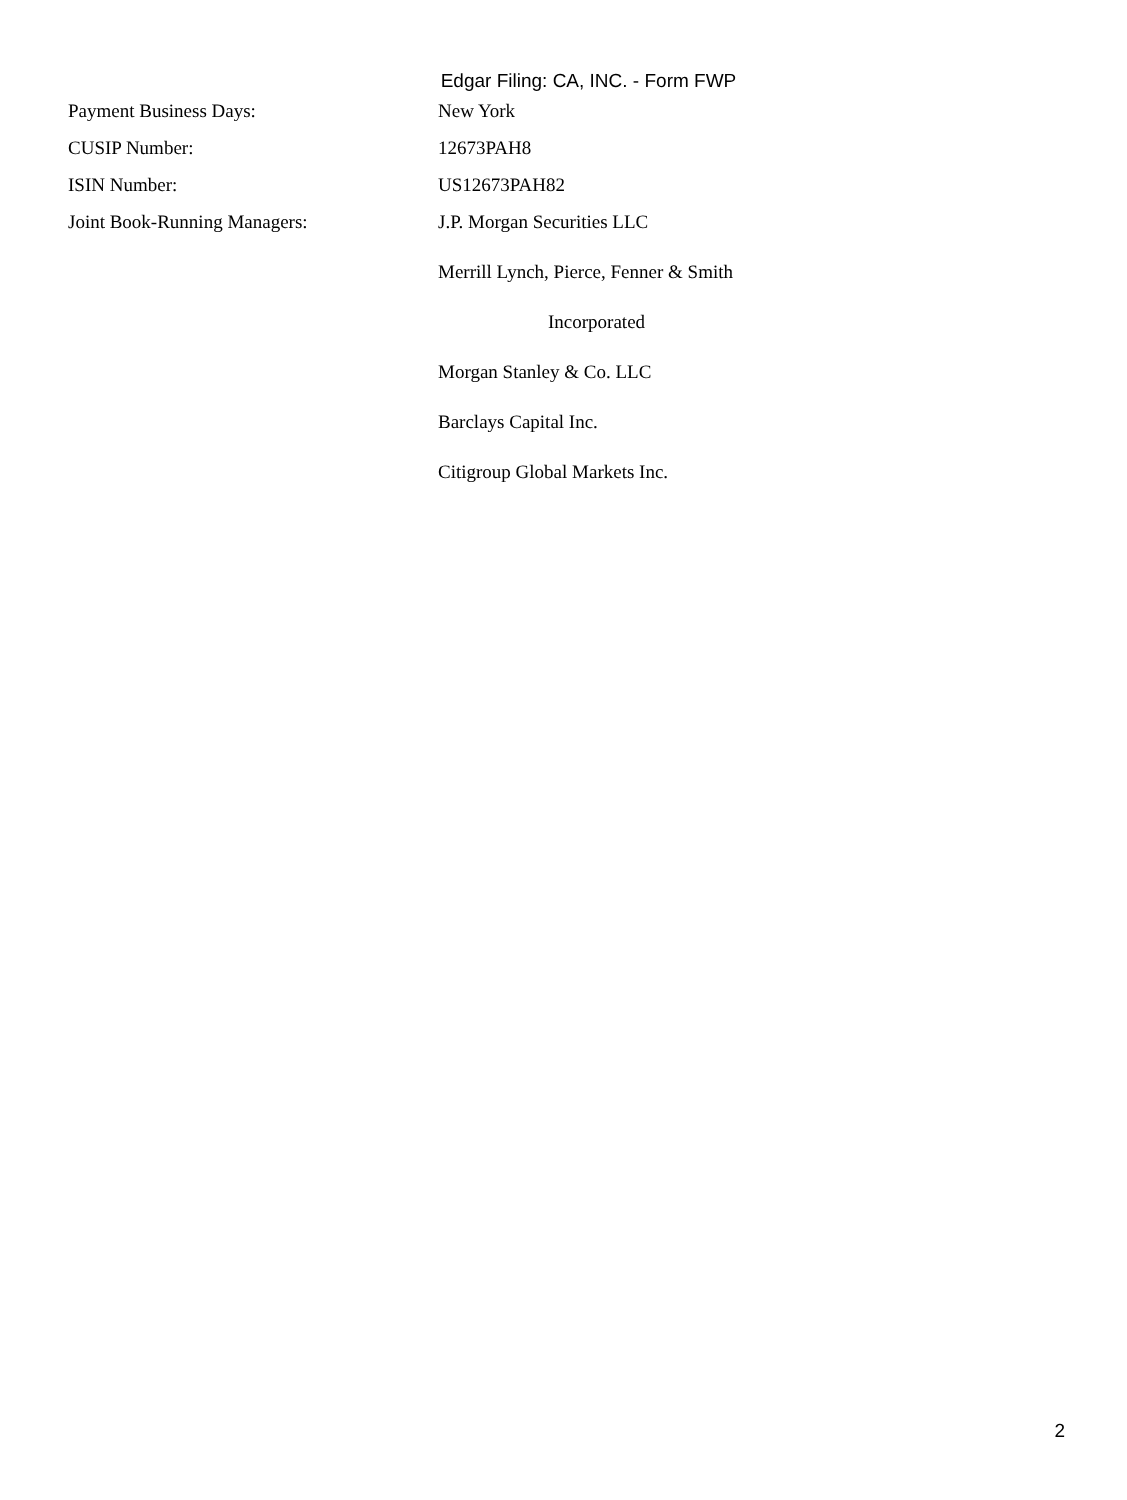Edgar Filing: CA, INC. - Form FWP
| Payment Business Days: | New York |
| CUSIP Number: | 12673PAH8 |
| ISIN Number: | US12673PAH82 |
| Joint Book-Running Managers: | J.P. Morgan Securities LLC |
| | Merrill Lynch, Pierce, Fenner & Smith |
| | Incorporated |
| | Morgan Stanley & Co. LLC |
| | Barclays Capital Inc. |
| | Citigroup Global Markets Inc. |
2